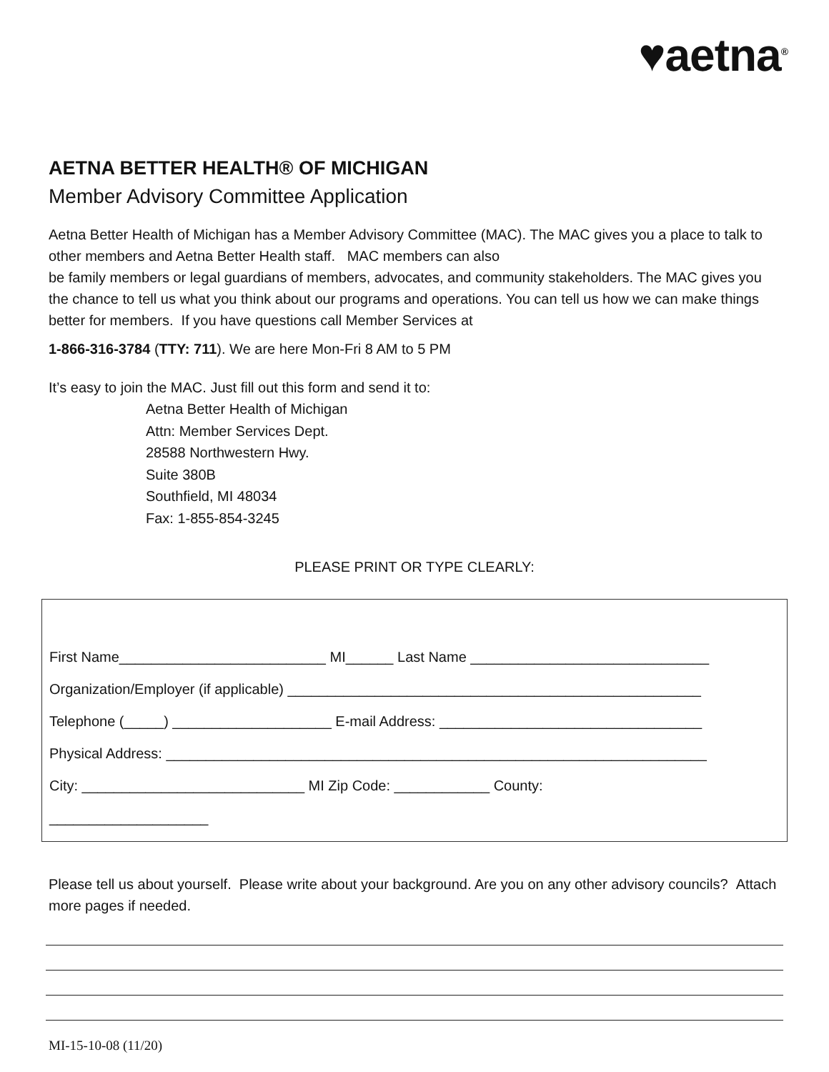♥aetna<sup>®</sup>
AETNA BETTER HEALTH® OF MICHIGAN
Member Advisory Committee Application
Aetna Better Health of Michigan has a Member Advisory Committee (MAC). The MAC gives you a place to talk to other members and Aetna Better Health staff. MAC members can also
be family members or legal guardians of members, advocates, and community stakeholders. The MAC gives you the chance to tell us what you think about our programs and operations. You can tell us how we can make things better for members. If you have questions call Member Services at
1-866-316-3784 (TTY: 711). We are here Mon-Fri 8 AM to 5 PM
It’s easy to join the MAC. Just fill out this form and send it to:
Aetna Better Health of Michigan
Attn: Member Services Dept.
28588 Northwestern Hwy.
Suite 380B
Southfield, MI 48034
Fax: 1-855-854-3245
PLEASE PRINT OR TYPE CLEARLY:
First Name__________________________ MI______ Last Name ______________________________
Organization/Employer (if applicable) ____________________________________________________
Telephone (_____) ____________________ E-mail Address: _________________________________
Physical Address: ____________________________________________________________________
City: ____________________________ MI Zip Code: ____________ County:
____________________
Please tell us about yourself. Please write about your background. Are you on any other advisory councils? Attach more pages if needed.
MI-15-10-08 (11/20)